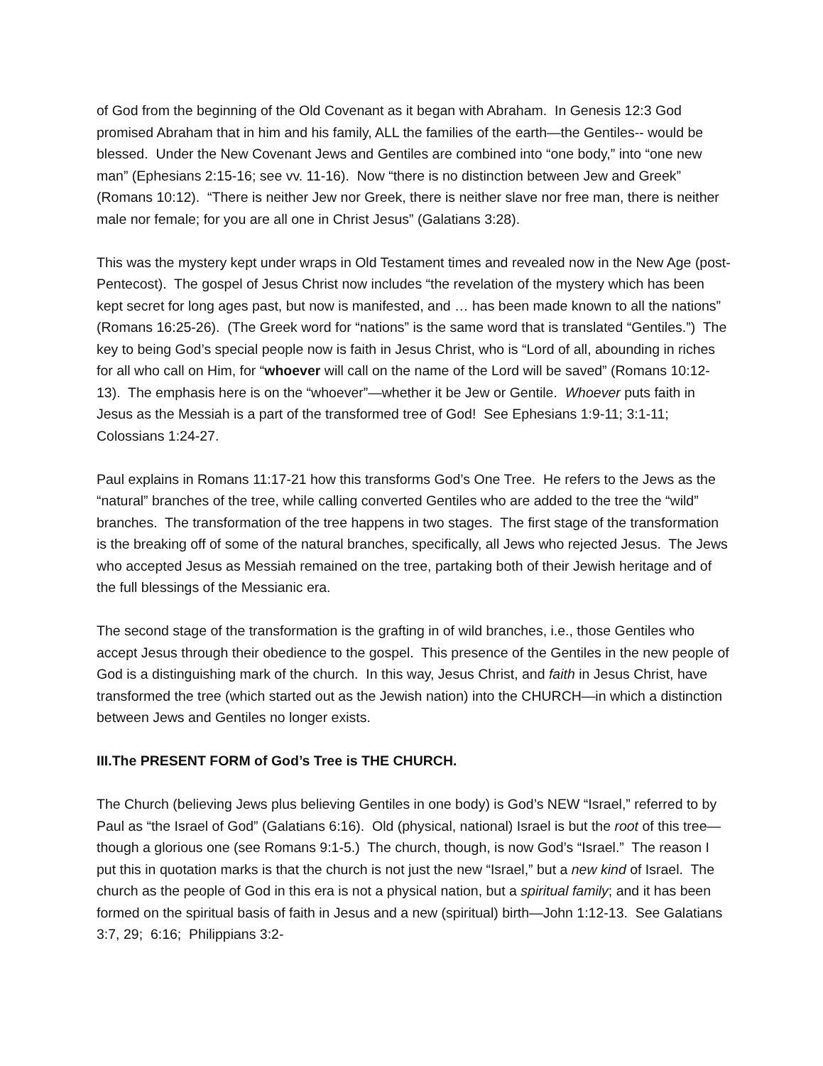of God from the beginning of the Old Covenant as it began with Abraham. In Genesis 12:3 God promised Abraham that in him and his family, ALL the families of the earth—the Gentiles-- would be blessed. Under the New Covenant Jews and Gentiles are combined into “one body,” into “one new man” (Ephesians 2:15-16; see vv. 11-16). Now “there is no distinction between Jew and Greek” (Romans 10:12). “There is neither Jew nor Greek, there is neither slave nor free man, there is neither male nor female; for you are all one in Christ Jesus” (Galatians 3:28).
This was the mystery kept under wraps in Old Testament times and revealed now in the New Age (post-Pentecost). The gospel of Jesus Christ now includes “the revelation of the mystery which has been kept secret for long ages past, but now is manifested, and … has been made known to all the nations” (Romans 16:25-26). (The Greek word for “nations” is the same word that is translated “Gentiles.”) The key to being God’s special people now is faith in Jesus Christ, who is “Lord of all, abounding in riches for all who call on Him, for “whoever will call on the name of the Lord will be saved” (Romans 10:12-13). The emphasis here is on the “whoever”—whether it be Jew or Gentile. Whoever puts faith in Jesus as the Messiah is a part of the transformed tree of God! See Ephesians 1:9-11; 3:1-11; Colossians 1:24-27.
Paul explains in Romans 11:17-21 how this transforms God’s One Tree. He refers to the Jews as the “natural” branches of the tree, while calling converted Gentiles who are added to the tree the “wild” branches. The transformation of the tree happens in two stages. The first stage of the transformation is the breaking off of some of the natural branches, specifically, all Jews who rejected Jesus. The Jews who accepted Jesus as Messiah remained on the tree, partaking both of their Jewish heritage and of the full blessings of the Messianic era.
The second stage of the transformation is the grafting in of wild branches, i.e., those Gentiles who accept Jesus through their obedience to the gospel. This presence of the Gentiles in the new people of God is a distinguishing mark of the church. In this way, Jesus Christ, and faith in Jesus Christ, have transformed the tree (which started out as the Jewish nation) into the CHURCH—in which a distinction between Jews and Gentiles no longer exists.
III.The PRESENT FORM of God’s Tree is THE CHURCH.
The Church (believing Jews plus believing Gentiles in one body) is God’s NEW “Israel,” referred to by Paul as “the Israel of God” (Galatians 6:16). Old (physical, national) Israel is but the root of this tree—though a glorious one (see Romans 9:1-5.) The church, though, is now God’s “Israel.” The reason I put this in quotation marks is that the church is not just the new “Israel,” but a new kind of Israel. The church as the people of God in this era is not a physical nation, but a spiritual family; and it has been formed on the spiritual basis of faith in Jesus and a new (spiritual) birth—John 1:12-13. See Galatians 3:7, 29; 6:16; Philippians 3:2-